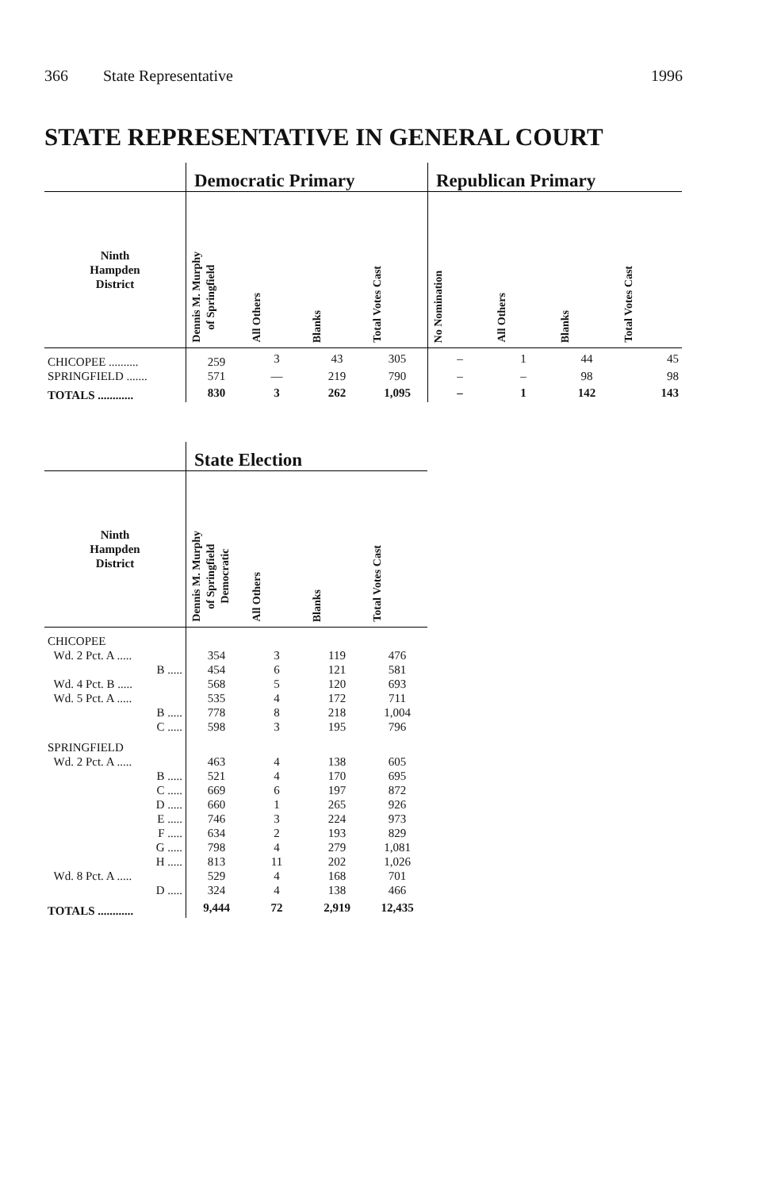366 State Representative 1996
STATE REPRESENTATIVE IN GENERAL COURT
| | Democratic Primary | | | | Republican Primary | | | |
| --- | --- | --- | --- | --- | --- | --- | --- | --- |
| Ninth Hampden District | Dennis M. Murphy of Springfield | All Others | Blanks | Total Votes Cast | No Nomination | All Others | Blanks | Total Votes Cast |
| CHICOPEE .......... | 259 | 3 | 43 | 305 | – | 1 | 44 | 45 |
| SPRINGFIELD ....... | 571 | — | 219 | 790 | – | – | 98 | 98 |
| TOTALS ............ | 830 | 3 | 262 | 1,095 | – | 1 | 142 | 143 |
| | State Election | | | |
| --- | --- | --- | --- | --- |
| Ninth Hampden District | Dennis M. Murphy of Springfield Democratic | All Others | Blanks | Total Votes Cast |
| CHICOPEE | | | | |
| Wd. 2 Pct. A ..... | 354 | 3 | 119 | 476 |
| B ..... | 454 | 6 | 121 | 581 |
| Wd. 4 Pct. B ..... | 568 | 5 | 120 | 693 |
| Wd. 5 Pct. A ..... | 535 | 4 | 172 | 711 |
| B ..... | 778 | 8 | 218 | 1,004 |
| C ..... | 598 | 3 | 195 | 796 |
| SPRINGFIELD | | | | |
| Wd. 2 Pct. A ..... | 463 | 4 | 138 | 605 |
| B ..... | 521 | 4 | 170 | 695 |
| C ..... | 669 | 6 | 197 | 872 |
| D ..... | 660 | 1 | 265 | 926 |
| E ..... | 746 | 3 | 224 | 973 |
| F ..... | 634 | 2 | 193 | 829 |
| G ..... | 798 | 4 | 279 | 1,081 |
| H ..... | 813 | 11 | 202 | 1,026 |
| Wd. 8 Pct. A ..... | 529 | 4 | 168 | 701 |
| D ..... | 324 | 4 | 138 | 466 |
| TOTALS ............ | 9,444 | 72 | 2,919 | 12,435 |